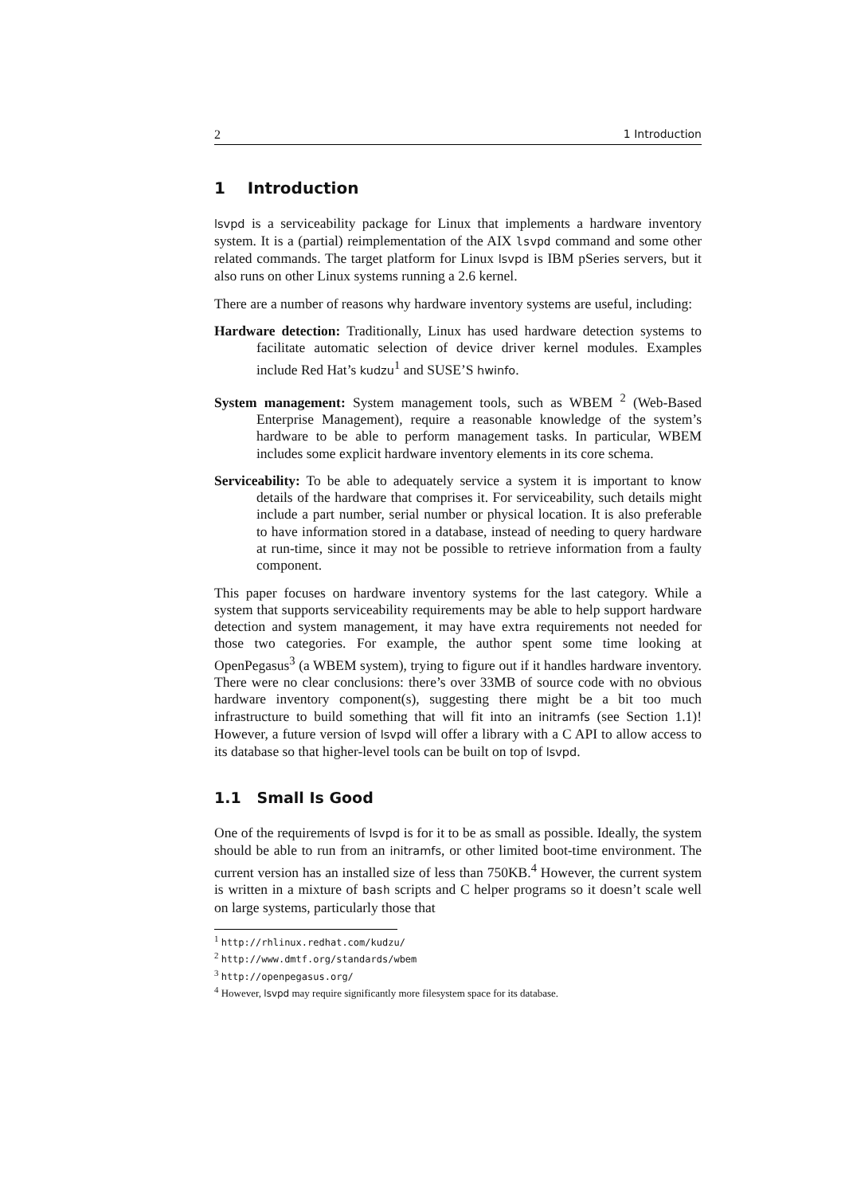2 1 Introduction
1 Introduction
lsvpd is a serviceability package for Linux that implements a hardware inventory system. It is a (partial) reimplementation of the AIX lsvpd command and some other related commands. The target platform for Linux lsvpd is IBM pSeries servers, but it also runs on other Linux systems running a 2.6 kernel.
There are a number of reasons why hardware inventory systems are useful, including:
Hardware detection: Traditionally, Linux has used hardware detection systems to facilitate automatic selection of device driver kernel modules. Examples include Red Hat’s kudzu<sup>1</sup> and SUSE’S hwinfo.
System management: System management tools, such as WBEM <sup>2</sup> (Web-Based Enterprise Management), require a reasonable knowledge of the system’s hardware to be able to perform management tasks. In particular, WBEM includes some explicit hardware inventory elements in its core schema.
Serviceability: To be able to adequately service a system it is important to know details of the hardware that comprises it. For serviceability, such details might include a part number, serial number or physical location. It is also preferable to have information stored in a database, instead of needing to query hardware at run-time, since it may not be possible to retrieve information from a faulty component.
This paper focuses on hardware inventory systems for the last category. While a system that supports serviceability requirements may be able to help support hardware detection and system management, it may have extra requirements not needed for those two categories. For example, the author spent some time looking at OpenPegasus<sup>3</sup> (a WBEM system), trying to figure out if it handles hardware inventory. There were no clear conclusions: there’s over 33MB of source code with no obvious hardware inventory component(s), suggesting there might be a bit too much infrastructure to build something that will fit into an initramfs (see Section 1.1)! However, a future version of lsvpd will offer a library with a C API to allow access to its database so that higher-level tools can be built on top of lsvpd.
1.1 Small Is Good
One of the requirements of lsvpd is for it to be as small as possible. Ideally, the system should be able to run from an initramfs, or other limited boot-time environment. The current version has an installed size of less than 750KB.<sup>4</sup> However, the current system is written in a mixture of bash scripts and C helper programs so it doesn’t scale well on large systems, particularly those that
<sup>1</sup> http://rhlinux.redhat.com/kudzu/
<sup>2</sup> http://www.dmtf.org/standards/wbem
<sup>3</sup> http://openpegasus.org/
<sup>4</sup> However, lsvpd may require significantly more filesystem space for its database.